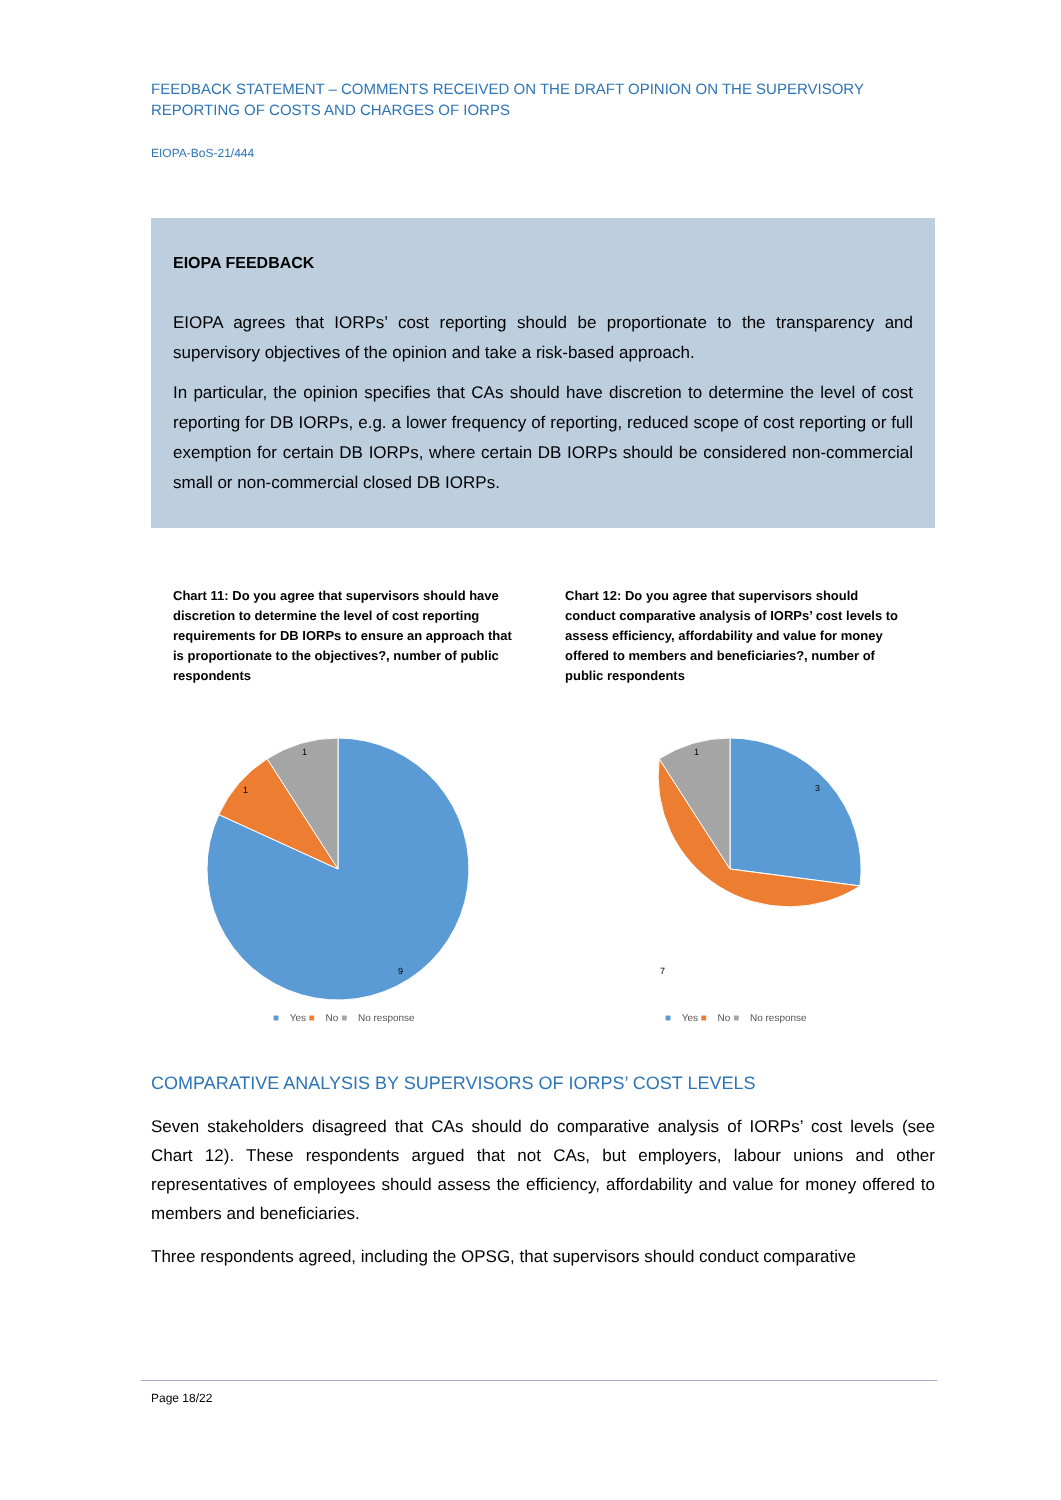FEEDBACK STATEMENT – COMMENTS RECEIVED ON THE DRAFT OPINION ON THE SUPERVISORY REPORTING OF COSTS AND CHARGES OF IORPS
EIOPA-BoS-21/444
EIOPA FEEDBACK
EIOPA agrees that IORPs’ cost reporting should be proportionate to the transparency and supervisory objectives of the opinion and take a risk-based approach.
In particular, the opinion specifies that CAs should have discretion to determine the level of cost reporting for DB IORPs, e.g. a lower frequency of reporting, reduced scope of cost reporting or full exemption for certain DB IORPs, where certain DB IORPs should be considered non-commercial small or non-commercial closed DB IORPs.
Chart 11: Do you agree that supervisors should have discretion to determine the level of cost reporting requirements for DB IORPs to ensure an approach that is proportionate to the objectives?, number of public respondents
9
1
1
■ Yes ■ No ■ No response
Chart 12: Do you agree that supervisors should conduct comparative analysis of IORPs’ cost levels to assess efficiency, affordability and value for money offered to members and beneficiaries?, number of public respondents
3
7
1
■ Yes ■ No ■ No response
COMPARATIVE ANALYSIS BY SUPERVISORS OF IORPS’ COST LEVELS
Seven stakeholders disagreed that CAs should do comparative analysis of IORPs’ cost levels (see Chart 12). These respondents argued that not CAs, but employers, labour unions and other representatives of employees should assess the efficiency, affordability and value for money offered to members and beneficiaries.
Three respondents agreed, including the OPSG, that supervisors should conduct comparative
Page 18/22